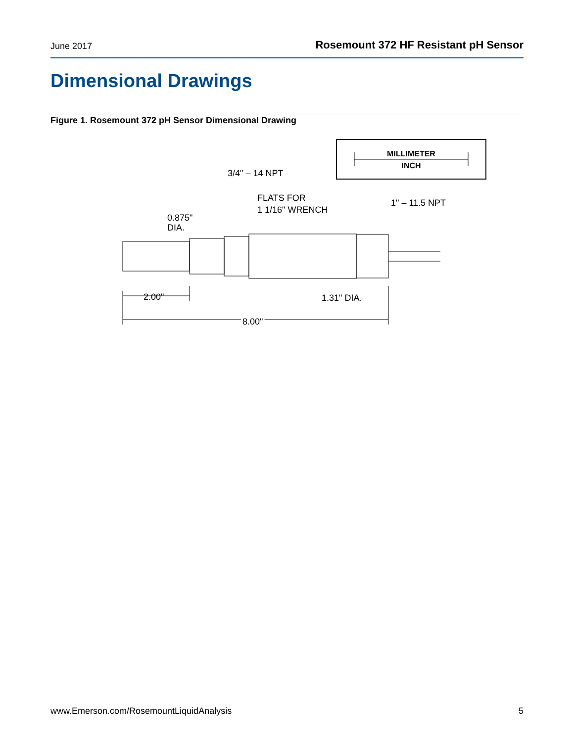June 2017 Rosemount 372 HF Resistant pH Sensor
Dimensional Drawings
Figure 1. Rosemount 372 pH Sensor Dimensional Drawing
MILLIMETER
INCH
3/4" – 14 NPT
FLATS FOR
1 1/16" WRENCH
1" – 11.5 NPT
0.875"
DIA.
2.00"
1.31" DIA.
8.00"
www.Emerson.com/RosemountLiquidAnalysis 5